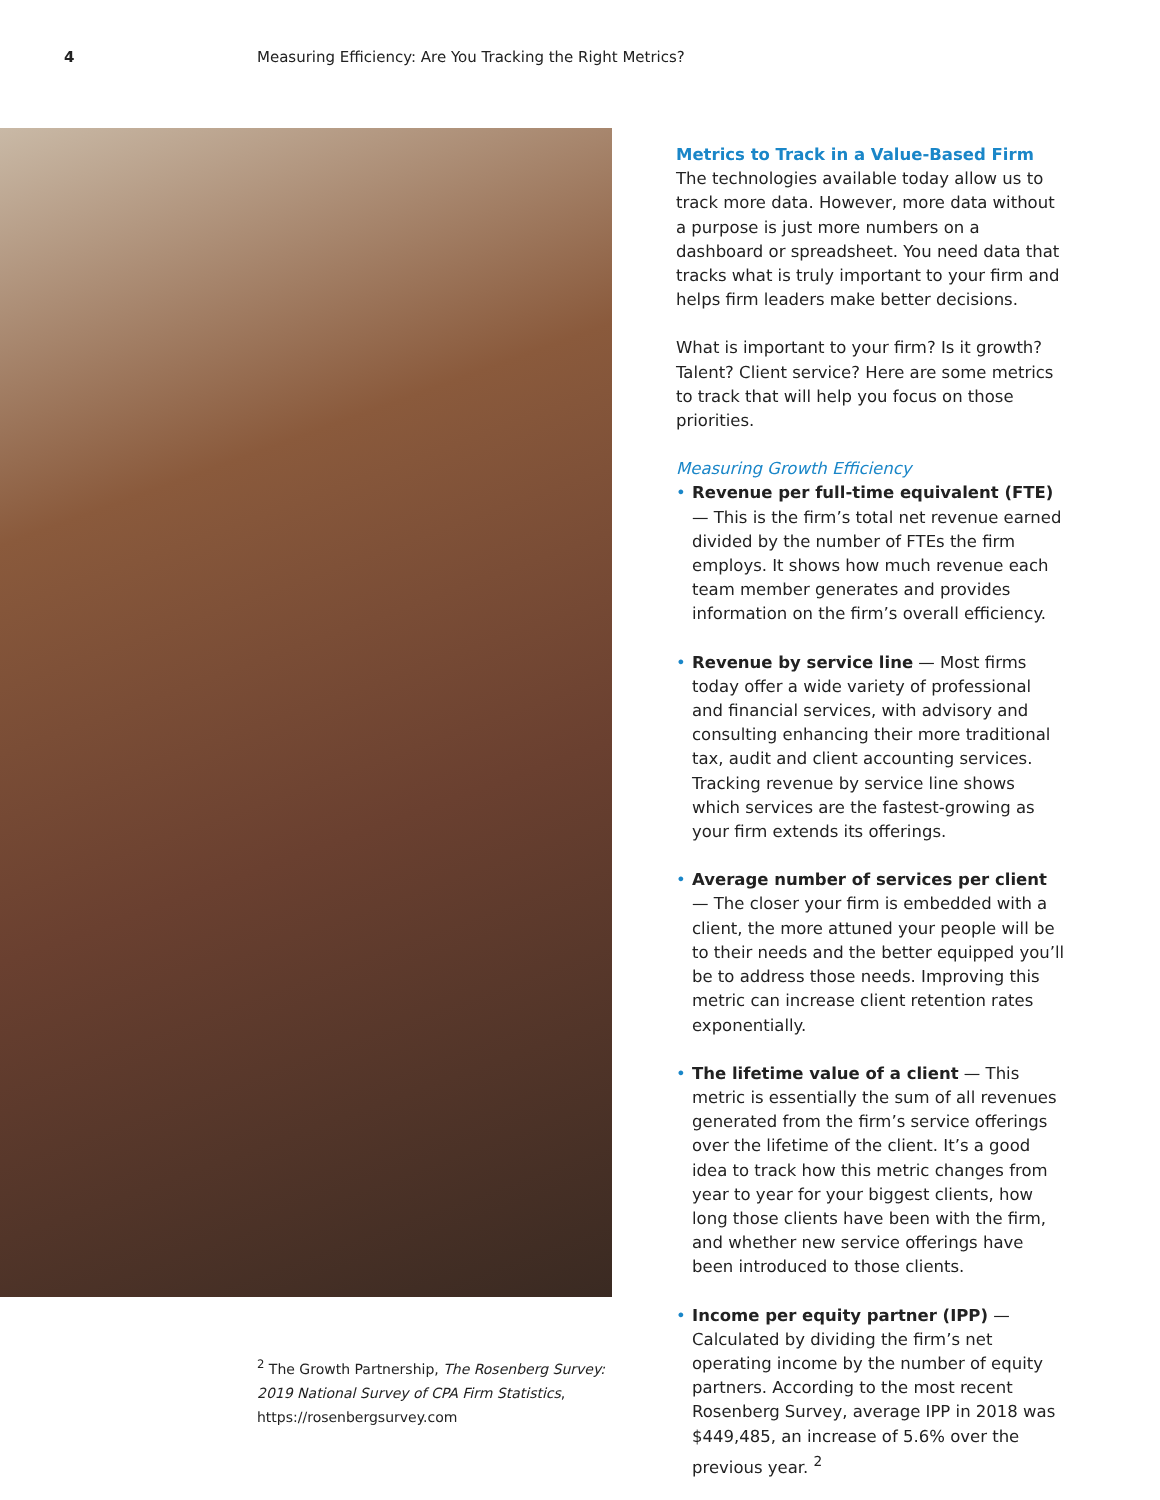4 Measuring Efficiency: Are You Tracking the Right Metrics?
<sup>2</sup> The Growth Partnership, The Rosenberg Survey: 2019 National Survey of CPA Firm Statistics, https://rosenbergsurvey.com
Metrics to Track in a Value-Based Firm
The technologies available today allow us to track more data. However, more data without a purpose is just more numbers on a dashboard or spreadsheet. You need data that tracks what is truly important to your firm and helps firm leaders make better decisions.
What is important to your firm? Is it growth? Talent? Client service? Here are some metrics to track that will help you focus on those priorities.
Measuring Growth Efficiency
• Revenue per full-time equivalent (FTE) — This is the firm’s total net revenue earned divided by the number of FTEs the firm employs. It shows how much revenue each team member generates and provides information on the firm’s overall efficiency.
• Revenue by service line — Most firms today offer a wide variety of professional and financial services, with advisory and consulting enhancing their more traditional tax, audit and client accounting services. Tracking revenue by service line shows which services are the fastest-growing as your firm extends its offerings.
• Average number of services per client — The closer your firm is embedded with a client, the more attuned your people will be to their needs and the better equipped you’ll be to address those needs. Improving this metric can increase client retention rates exponentially.
• The lifetime value of a client — This metric is essentially the sum of all revenues generated from the firm’s service offerings over the lifetime of the client. It’s a good idea to track how this metric changes from year to year for your biggest clients, how long those clients have been with the firm, and whether new service offerings have been introduced to those clients.
• Income per equity partner (IPP) — Calculated by dividing the firm’s net operating income by the number of equity partners. According to the most recent Rosenberg Survey, average IPP in 2018 was $449,485, an increase of 5.6% over the previous year. <sup>2</sup>